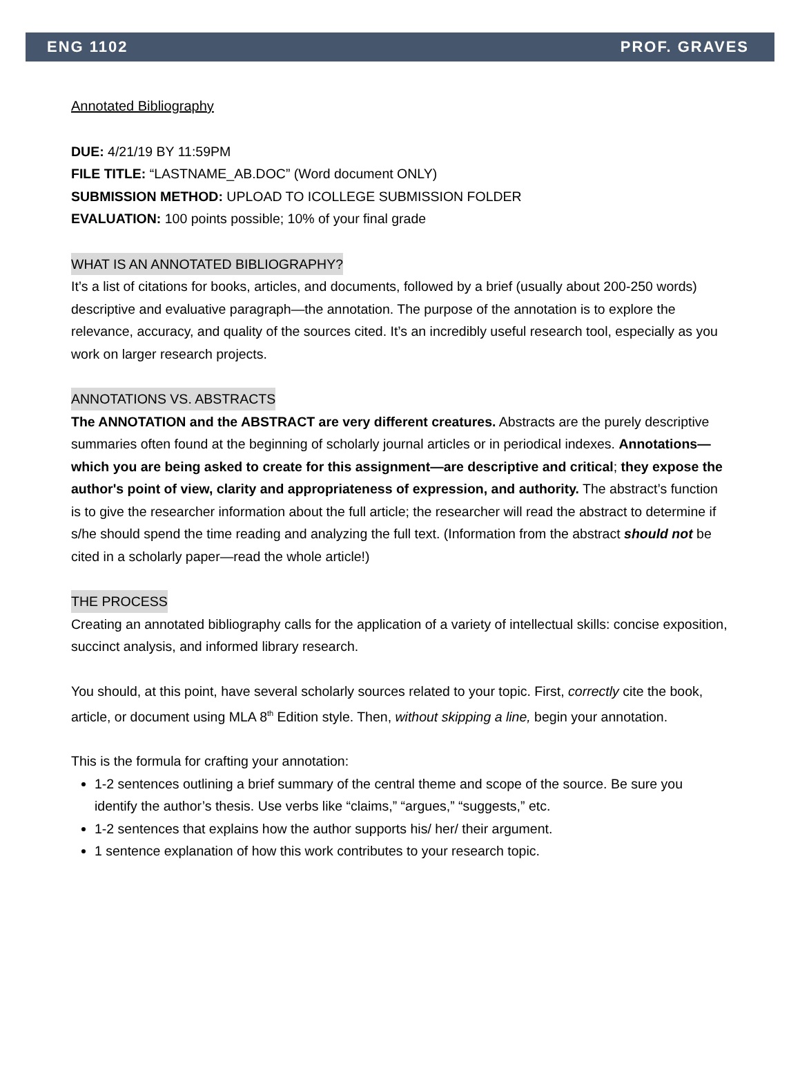ENG 1102 PROF. GRAVES
Annotated Bibliography
DUE: 4/21/19 BY 11:59PM
FILE TITLE: “LASTNAME_AB.DOC” (Word document ONLY)
SUBMISSION METHOD: UPLOAD TO ICOLLEGE SUBMISSION FOLDER
EVALUATION: 100 points possible; 10% of your final grade
WHAT IS AN ANNOTATED BIBLIOGRAPHY?
It’s a list of citations for books, articles, and documents, followed by a brief (usually about 200-250 words) descriptive and evaluative paragraph—the annotation. The purpose of the annotation is to explore the relevance, accuracy, and quality of the sources cited. It’s an incredibly useful research tool, especially as you work on larger research projects.
ANNOTATIONS VS. ABSTRACTS
The ANNOTATION and the ABSTRACT are very different creatures. Abstracts are the purely descriptive summaries often found at the beginning of scholarly journal articles or in periodical indexes. Annotations—which you are being asked to create for this assignment—are descriptive and critical; they expose the author's point of view, clarity and appropriateness of expression, and authority. The abstract’s function is to give the researcher information about the full article; the researcher will read the abstract to determine if s/he should spend the time reading and analyzing the full text. (Information from the abstract should not be cited in a scholarly paper—read the whole article!)
THE PROCESS
Creating an annotated bibliography calls for the application of a variety of intellectual skills: concise exposition, succinct analysis, and informed library research.
You should, at this point, have several scholarly sources related to your topic. First, correctly cite the book, article, or document using MLA 8<sup>th</sup> Edition style. Then, without skipping a line, begin your annotation.
This is the formula for crafting your annotation:
1-2 sentences outlining a brief summary of the central theme and scope of the source. Be sure you identify the author’s thesis. Use verbs like “claims,” “argues,” “suggests,” etc.
1-2 sentences that explains how the author supports his/ her/ their argument.
1 sentence explanation of how this work contributes to your research topic.